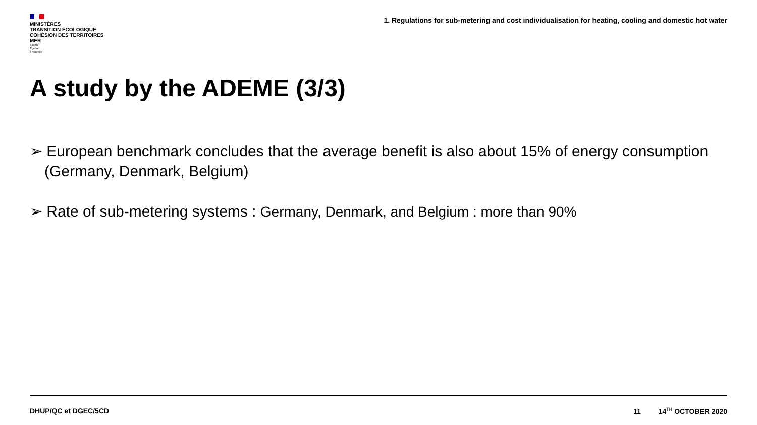MINISTÈRES
TRANSITION ÉCOLOGIQUE
COHÉSION DES TERRITOIRES
MER
Liberté
Égalité
Fraternité
1. Regulations for sub-metering and cost individualisation for heating, cooling and domestic hot water
A study by the ADEME (3/3)
➢ European benchmark concludes that the average benefit is also about 15% of energy consumption (Germany, Denmark, Belgium)
➢ Rate of sub-metering systems : Germany, Denmark, and Belgium : more than 90%
DHUP/QC et DGEC/5CD 11 14<sup>TH</sup> OCTOBER 2020